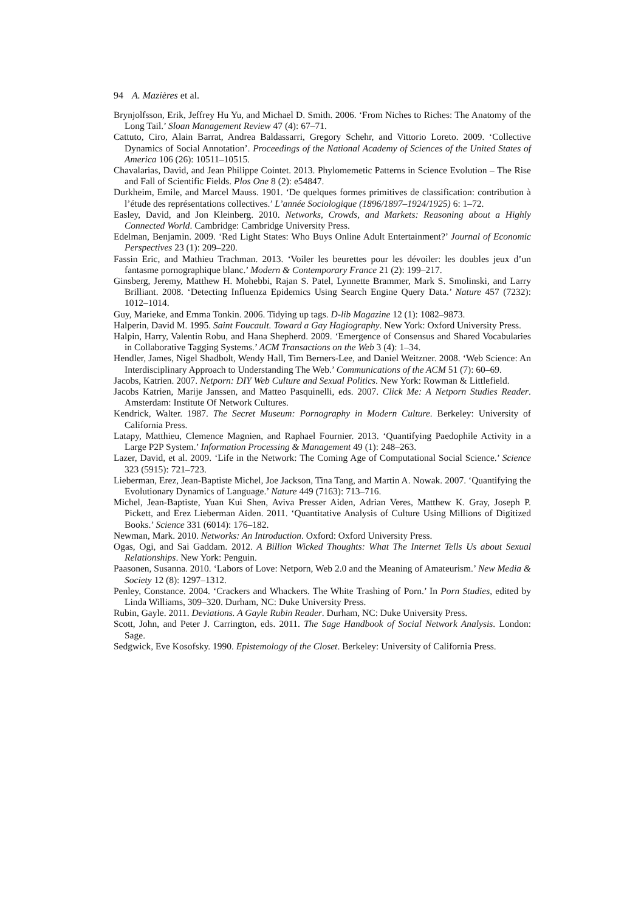94 A. Mazières et al.
Brynjolfsson, Erik, Jeffrey Hu Yu, and Michael D. Smith. 2006. ‘From Niches to Riches: The Anatomy of the Long Tail.’ Sloan Management Review 47 (4): 67–71.
Cattuto, Ciro, Alain Barrat, Andrea Baldassarri, Gregory Schehr, and Vittorio Loreto. 2009. ‘Collective Dynamics of Social Annotation’. Proceedings of the National Academy of Sciences of the United States of America 106 (26): 10511–10515.
Chavalarias, David, and Jean Philippe Cointet. 2013. Phylomemetic Patterns in Science Evolution – The Rise and Fall of Scientific Fields. Plos One 8 (2): e54847.
Durkheim, Emile, and Marcel Mauss. 1901. ‘De quelques formes primitives de classification: contribution à l’étude des représentations collectives.’ L’année Sociologique (1896/1897–1924/1925) 6: 1–72.
Easley, David, and Jon Kleinberg. 2010. Networks, Crowds, and Markets: Reasoning about a Highly Connected World. Cambridge: Cambridge University Press.
Edelman, Benjamin. 2009. ‘Red Light States: Who Buys Online Adult Entertainment?’ Journal of Economic Perspectives 23 (1): 209–220.
Fassin Eric, and Mathieu Trachman. 2013. ‘Voiler les beurettes pour les dévoiler: les doubles jeux d’un fantasme pornographique blanc.’ Modern & Contemporary France 21 (2): 199–217.
Ginsberg, Jeremy, Matthew H. Mohebbi, Rajan S. Patel, Lynnette Brammer, Mark S. Smolinski, and Larry Brilliant. 2008. ‘Detecting Influenza Epidemics Using Search Engine Query Data.’ Nature 457 (7232): 1012–1014.
Guy, Marieke, and Emma Tonkin. 2006. Tidying up tags. D-lib Magazine 12 (1): 1082–9873.
Halperin, David M. 1995. Saint Foucault. Toward a Gay Hagiography. New York: Oxford University Press.
Halpin, Harry, Valentin Robu, and Hana Shepherd. 2009. ‘Emergence of Consensus and Shared Vocabularies in Collaborative Tagging Systems.’ ACM Transactions on the Web 3 (4): 1–34.
Hendler, James, Nigel Shadbolt, Wendy Hall, Tim Berners-Lee, and Daniel Weitzner. 2008. ‘Web Science: An Interdisciplinary Approach to Understanding The Web.’ Communications of the ACM 51 (7): 60–69.
Jacobs, Katrien. 2007. Netporn: DIY Web Culture and Sexual Politics. New York: Rowman & Littlefield.
Jacobs Katrien, Marije Janssen, and Matteo Pasquinelli, eds. 2007. Click Me: A Netporn Studies Reader. Amsterdam: Institute Of Network Cultures.
Kendrick, Walter. 1987. The Secret Museum: Pornography in Modern Culture. Berkeley: University of California Press.
Latapy, Matthieu, Clemence Magnien, and Raphael Fournier. 2013. ‘Quantifying Paedophile Activity in a Large P2P System.’ Information Processing & Management 49 (1): 248–263.
Lazer, David, et al. 2009. ‘Life in the Network: The Coming Age of Computational Social Science.’ Science 323 (5915): 721–723.
Lieberman, Erez, Jean-Baptiste Michel, Joe Jackson, Tina Tang, and Martin A. Nowak. 2007. ‘Quantifying the Evolutionary Dynamics of Language.’ Nature 449 (7163): 713–716.
Michel, Jean-Baptiste, Yuan Kui Shen, Aviva Presser Aiden, Adrian Veres, Matthew K. Gray, Joseph P. Pickett, and Erez Lieberman Aiden. 2011. ‘Quantitative Analysis of Culture Using Millions of Digitized Books.’ Science 331 (6014): 176–182.
Newman, Mark. 2010. Networks: An Introduction. Oxford: Oxford University Press.
Ogas, Ogi, and Sai Gaddam. 2012. A Billion Wicked Thoughts: What The Internet Tells Us about Sexual Relationships. New York: Penguin.
Paasonen, Susanna. 2010. ‘Labors of Love: Netporn, Web 2.0 and the Meaning of Amateurism.’ New Media & Society 12 (8): 1297–1312.
Penley, Constance. 2004. ‘Crackers and Whackers. The White Trashing of Porn.’ In Porn Studies, edited by Linda Williams, 309–320. Durham, NC: Duke University Press.
Rubin, Gayle. 2011. Deviations. A Gayle Rubin Reader. Durham, NC: Duke University Press.
Scott, John, and Peter J. Carrington, eds. 2011. The Sage Handbook of Social Network Analysis. London: Sage.
Sedgwick, Eve Kosofsky. 1990. Epistemology of the Closet. Berkeley: University of California Press.